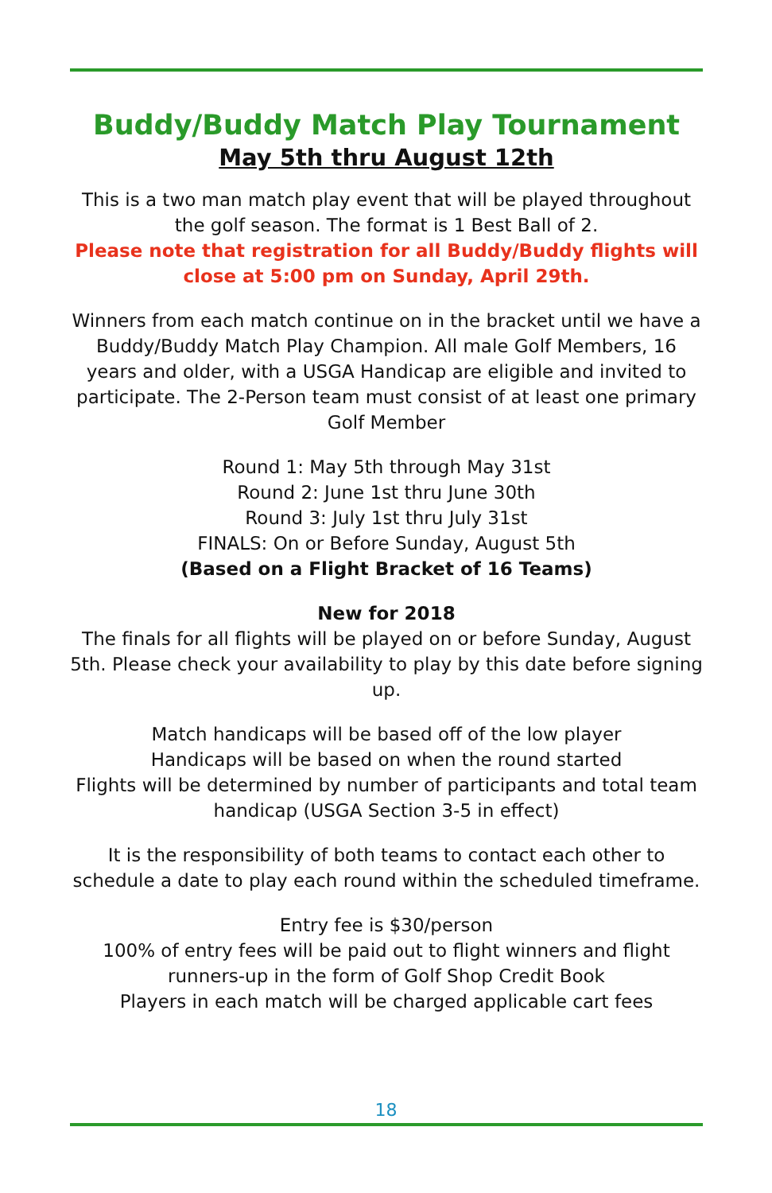Buddy/Buddy Match Play Tournament
May 5th thru August 12th
This is a two man match play event that will be played throughout the golf season. The format is 1 Best Ball of 2.
Please note that registration for all Buddy/Buddy flights will close at 5:00 pm on Sunday, April 29th.
Winners from each match continue on in the bracket until we have a Buddy/Buddy Match Play Champion. All male Golf Members, 16 years and older, with a USGA Handicap are eligible and invited to participate. The 2-Person team must consist of at least one primary Golf Member
Round 1: May 5th through May 31st
Round 2: June 1st thru June 30th
Round 3: July 1st thru July 31st
FINALS: On or Before Sunday, August 5th
(Based on a Flight Bracket of 16 Teams)
New for 2018
The finals for all flights will be played on or before Sunday, August 5th. Please check your availability to play by this date before signing up.
Match handicaps will be based off of the low player
Handicaps will be based on when the round started
Flights will be determined by number of participants and total team handicap (USGA Section 3-5 in effect)
It is the responsibility of both teams to contact each other to schedule a date to play each round within the scheduled timeframe.
Entry fee is $30/person
100% of entry fees will be paid out to flight winners and flight runners-up in the form of Golf Shop Credit Book
Players in each match will be charged applicable cart fees
18